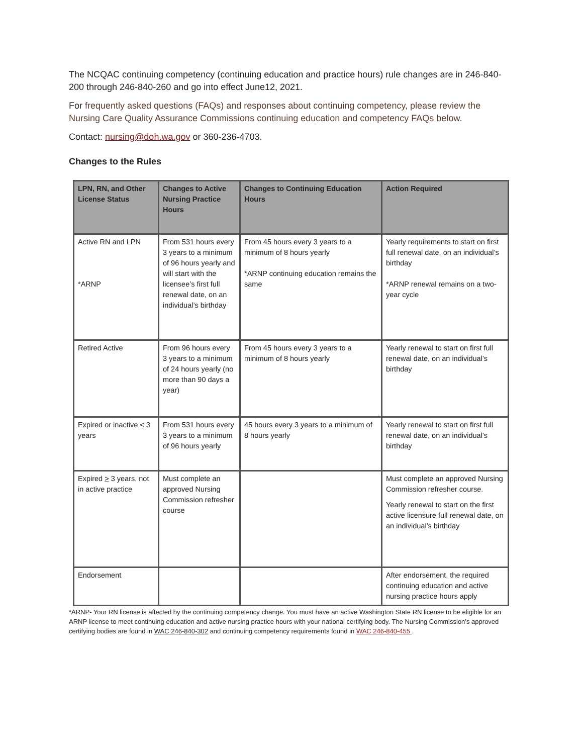The NCQAC continuing competency (continuing education and practice hours) rule changes are in 246-840-200 through 246-840-260 and go into effect June12, 2021.
For frequently asked questions (FAQs) and responses about continuing competency, please review the Nursing Care Quality Assurance Commissions continuing education and competency FAQs below.
Contact: nursing@doh.wa.gov or 360-236-4703.
Changes to the Rules
| LPN, RN, and Other License Status | Changes to Active Nursing Practice Hours | Changes to Continuing Education Hours | Action Required |
| --- | --- | --- | --- |
| Active RN and LPN *ARNP | From 531 hours every 3 years to a minimum of 96 hours yearly and will start with the licensee’s first full renewal date, on an individual’s birthday | From 45 hours every 3 years to a minimum of 8 hours yearly *ARNP continuing education remains the same | Yearly requirements to start on first full renewal date, on an individual’s birthday *ARNP renewal remains on a two-year cycle |
| Retired Active | From 96 hours every 3 years to a minimum of 24 hours yearly (no more than 90 days a year) | From 45 hours every 3 years to a minimum of 8 hours yearly | Yearly renewal to start on first full renewal date, on an individual’s birthday |
| Expired or inactive < 3 years | From 531 hours every 3 years to a minimum of 96 hours yearly | 45 hours every 3 years to a minimum of 8 hours yearly | Yearly renewal to start on first full renewal date, on an individual’s birthday |
| Expired > 3 years, not in active practice | Must complete an approved Nursing Commission refresher course | | Must complete an approved Nursing Commission refresher course. Yearly renewal to start on the first active licensure full renewal date, on an individual’s birthday |
| Endorsement | | | After endorsement, the required continuing education and active nursing practice hours apply |
*ARNP- Your RN license is affected by the continuing competency change. You must have an active Washington State RN license to be eligible for an ARNP license to meet continuing education and active nursing practice hours with your national certifying body. The Nursing Commission’s approved certifying bodies are found in WAC 246-840-302 and continuing competency requirements found in WAC 246-840-455 .